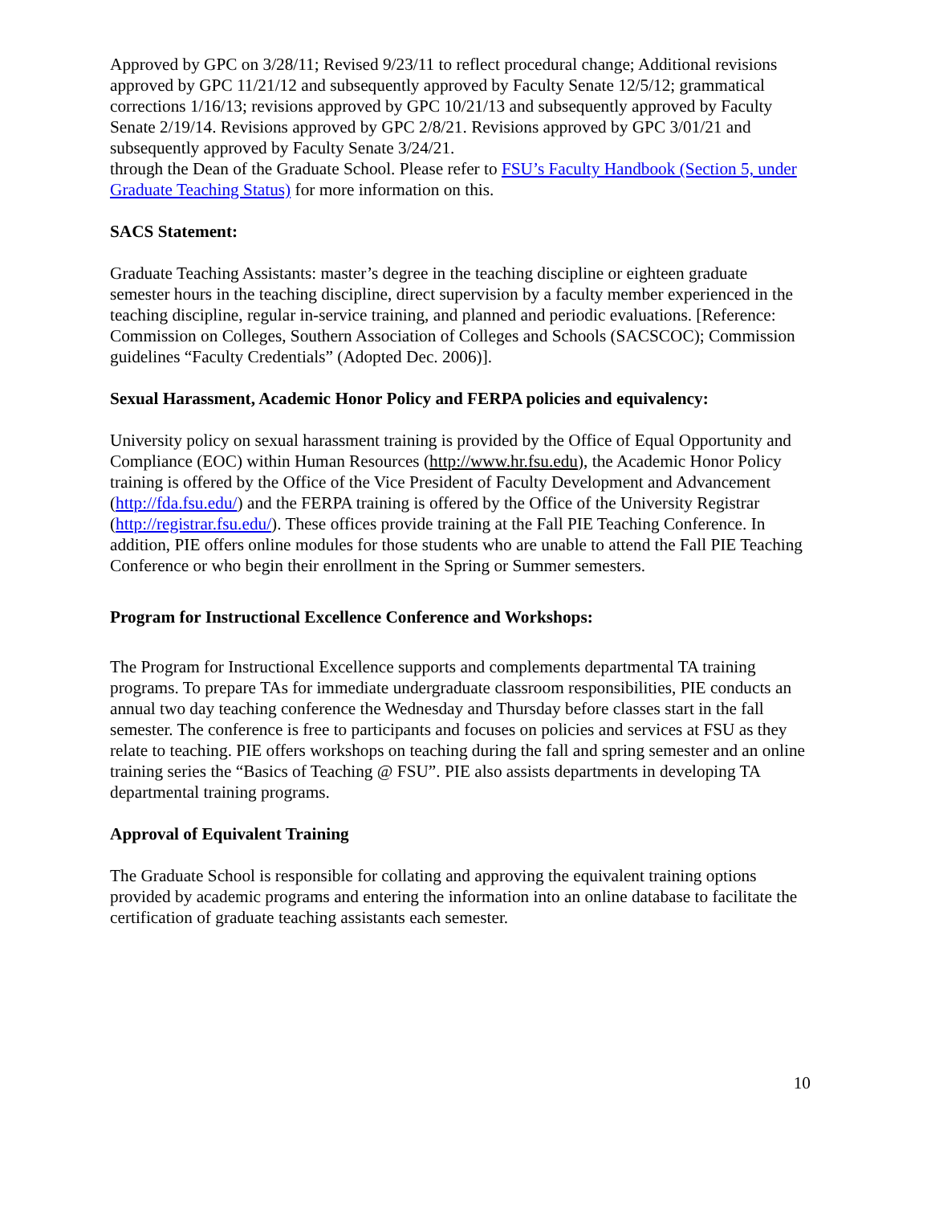Approved by GPC on 3/28/11; Revised 9/23/11 to reflect procedural change; Additional revisions approved by GPC 11/21/12 and subsequently approved by Faculty Senate 12/5/12; grammatical corrections 1/16/13; revisions approved by GPC 10/21/13 and subsequently approved by Faculty Senate 2/19/14. Revisions approved by GPC 2/8/21. Revisions approved by GPC 3/01/21 and subsequently approved by Faculty Senate 3/24/21.
through the Dean of the Graduate School. Please refer to FSU’s Faculty Handbook (Section 5, under Graduate Teaching Status) for more information on this.
SACS Statement:
Graduate Teaching Assistants: master’s degree in the teaching discipline or eighteen graduate semester hours in the teaching discipline, direct supervision by a faculty member experienced in the teaching discipline, regular in-service training, and planned and periodic evaluations. [Reference: Commission on Colleges, Southern Association of Colleges and Schools (SACSCOC); Commission guidelines “Faculty Credentials” (Adopted Dec. 2006)].
Sexual Harassment, Academic Honor Policy and FERPA policies and equivalency:
University policy on sexual harassment training is provided by the Office of Equal Opportunity and Compliance (EOC) within Human Resources (http://www.hr.fsu.edu), the Academic Honor Policy training is offered by the Office of the Vice President of Faculty Development and Advancement (http://fda.fsu.edu/) and the FERPA training is offered by the Office of the University Registrar (http://registrar.fsu.edu/). These offices provide training at the Fall PIE Teaching Conference. In addition, PIE offers online modules for those students who are unable to attend the Fall PIE Teaching Conference or who begin their enrollment in the Spring or Summer semesters.
Program for Instructional Excellence Conference and Workshops:
The Program for Instructional Excellence supports and complements departmental TA training programs. To prepare TAs for immediate undergraduate classroom responsibilities, PIE conducts an annual two day teaching conference the Wednesday and Thursday before classes start in the fall semester. The conference is free to participants and focuses on policies and services at FSU as they relate to teaching. PIE offers workshops on teaching during the fall and spring semester and an online training series the “Basics of Teaching @ FSU”. PIE also assists departments in developing TA departmental training programs.
Approval of Equivalent Training
The Graduate School is responsible for collating and approving the equivalent training options provided by academic programs and entering the information into an online database to facilitate the certification of graduate teaching assistants each semester.
10